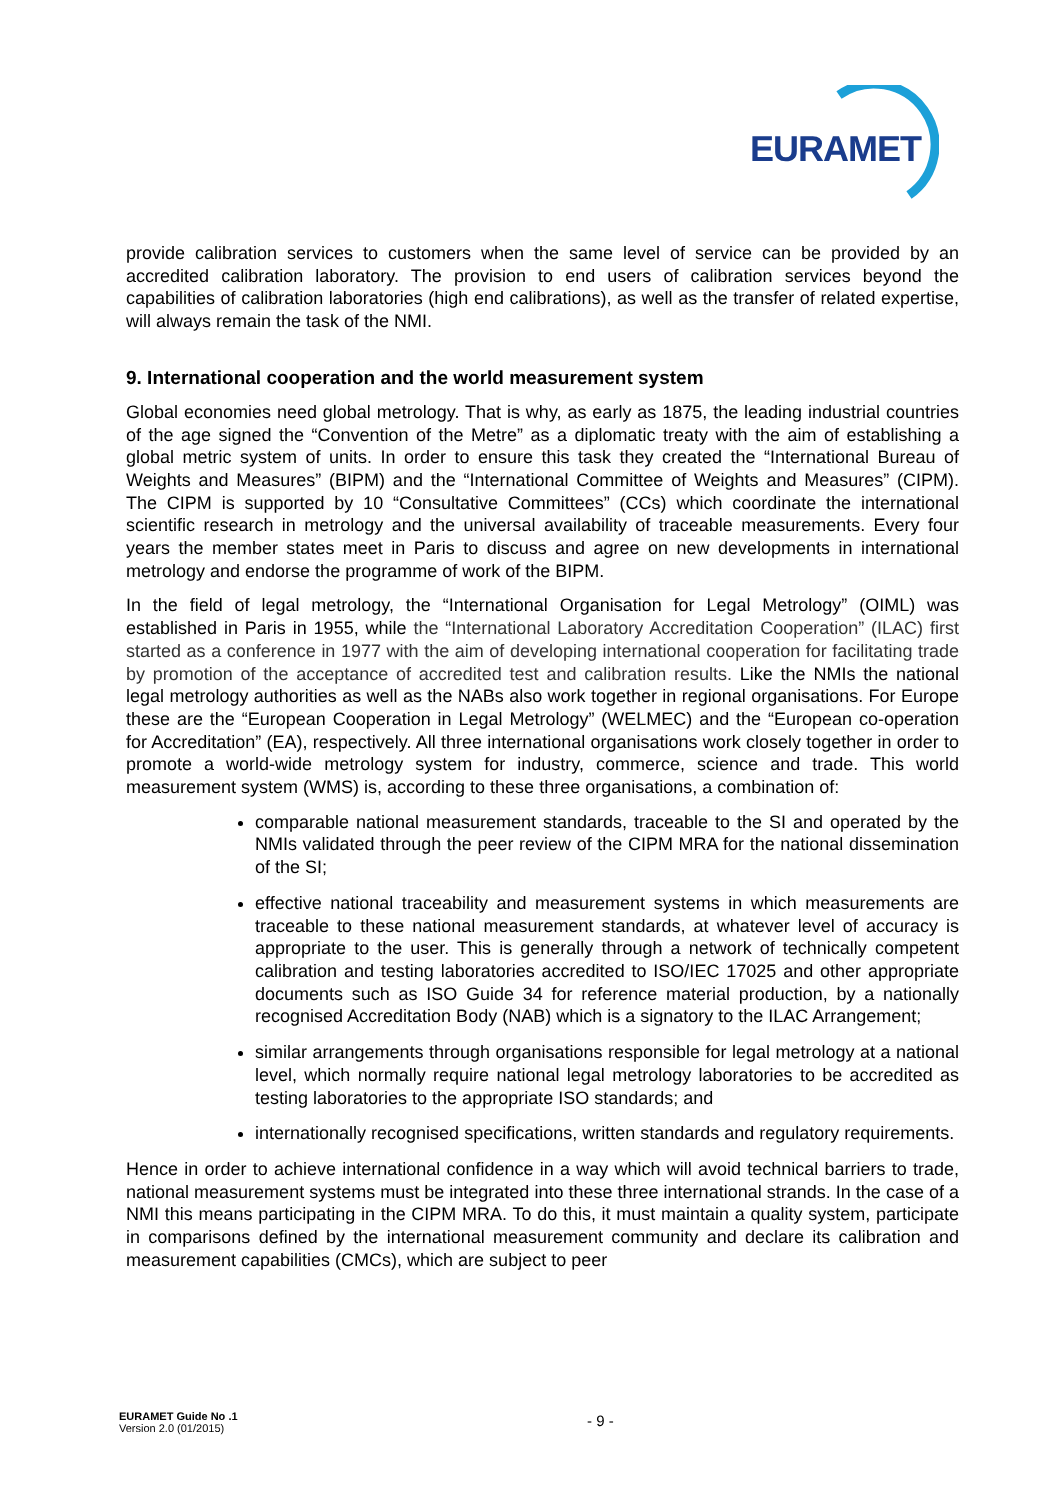EURAMET
provide calibration services to customers when the same level of service can be provided by an accredited calibration laboratory. The provision to end users of calibration services beyond the capabilities of calibration laboratories (high end calibrations), as well as the transfer of related expertise, will always remain the task of the NMI.
9. International cooperation and the world measurement system
Global economies need global metrology. That is why, as early as 1875, the leading industrial countries of the age signed the “Convention of the Metre” as a diplomatic treaty with the aim of establishing a global metric system of units. In order to ensure this task they created the “International Bureau of Weights and Measures” (BIPM) and the “International Committee of Weights and Measures” (CIPM). The CIPM is supported by 10 “Consultative Committees” (CCs) which coordinate the international scientific research in metrology and the universal availability of traceable measurements. Every four years the member states meet in Paris to discuss and agree on new developments in international metrology and endorse the programme of work of the BIPM.
In the field of legal metrology, the “International Organisation for Legal Metrology” (OIML) was established in Paris in 1955, while the “International Laboratory Accreditation Cooperation” (ILAC) first started as a conference in 1977 with the aim of developing international cooperation for facilitating trade by promotion of the acceptance of accredited test and calibration results. Like the NMIs the national legal metrology authorities as well as the NABs also work together in regional organisations. For Europe these are the “European Cooperation in Legal Metrology” (WELMEC) and the “European co-operation for Accreditation” (EA), respectively. All three international organisations work closely together in order to promote a world-wide metrology system for industry, commerce, science and trade. This world measurement system (WMS) is, according to these three organisations, a combination of:
comparable national measurement standards, traceable to the SI and operated by the NMIs validated through the peer review of the CIPM MRA for the national dissemination of the SI;
effective national traceability and measurement systems in which measurements are traceable to these national measurement standards, at whatever level of accuracy is appropriate to the user. This is generally through a network of technically competent calibration and testing laboratories accredited to ISO/IEC 17025 and other appropriate documents such as ISO Guide 34 for reference material production, by a nationally recognised Accreditation Body (NAB) which is a signatory to the ILAC Arrangement;
similar arrangements through organisations responsible for legal metrology at a national level, which normally require national legal metrology laboratories to be accredited as testing laboratories to the appropriate ISO standards; and
internationally recognised specifications, written standards and regulatory requirements.
Hence in order to achieve international confidence in a way which will avoid technical barriers to trade, national measurement systems must be integrated into these three international strands. In the case of a NMI this means participating in the CIPM MRA. To do this, it must maintain a quality system, participate in comparisons defined by the international measurement community and declare its calibration and measurement capabilities (CMCs), which are subject to peer
EURAMET Guide No .1
Version 2.0 (01/2015)
- 9 -